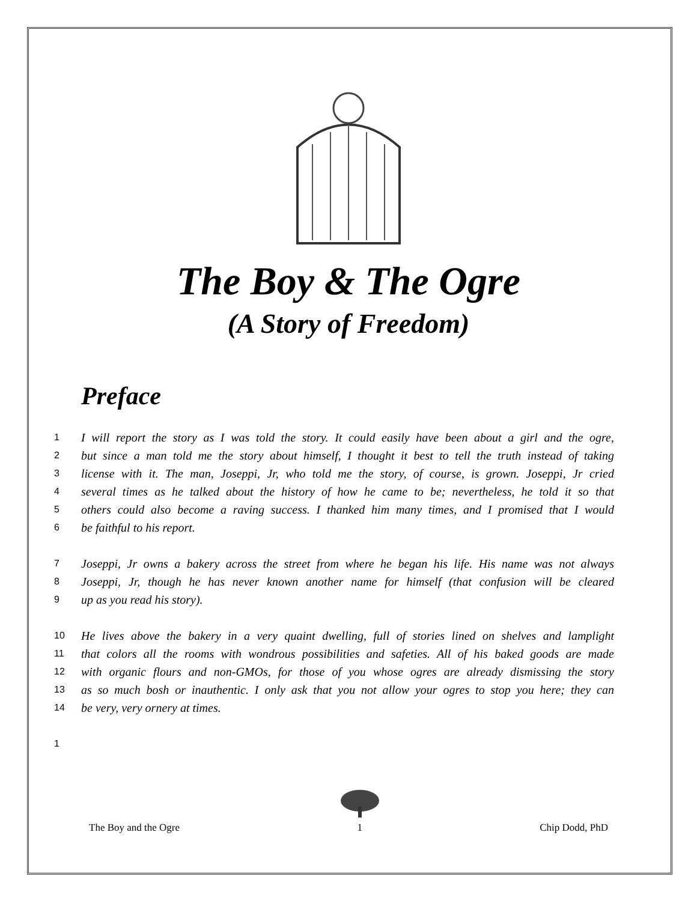The Boy & The Ogre
(A Story of Freedom)
Preface
1 I will report the story as I was told the story. It could easily have been about a girl and the ogre,
2 but since a man told me the story about himself, I thought it best to tell the truth instead of taking
3 license with it. The man, Joseppi, Jr, who told me the story, of course, is grown. Joseppi, Jr cried
4 several times as he talked about the history of how he came to be; nevertheless, he told it so that
5 others could also become a raving success. I thanked him many times, and I promised that I would
6 be faithful to his report.
7 Joseppi, Jr owns a bakery across the street from where he began his life. His name was not always
8 Joseppi, Jr, though he has never known another name for himself (that confusion will be cleared
9 up as you read his story).
10 He lives above the bakery in a very quaint dwelling, full of stories lined on shelves and lamplight
11 that colors all the rooms with wondrous possibilities and safeties. All of his baked goods are made
12 with organic flours and non-GMOs, for those of you whose ogres are already dismissing the story
13 as so much bosh or inauthentic. I only ask that you not allow your ogres to stop you here; they can
14 be very, very ornery at times.
1
The Boy and the Ogre
1 Chip Dodd, PhD